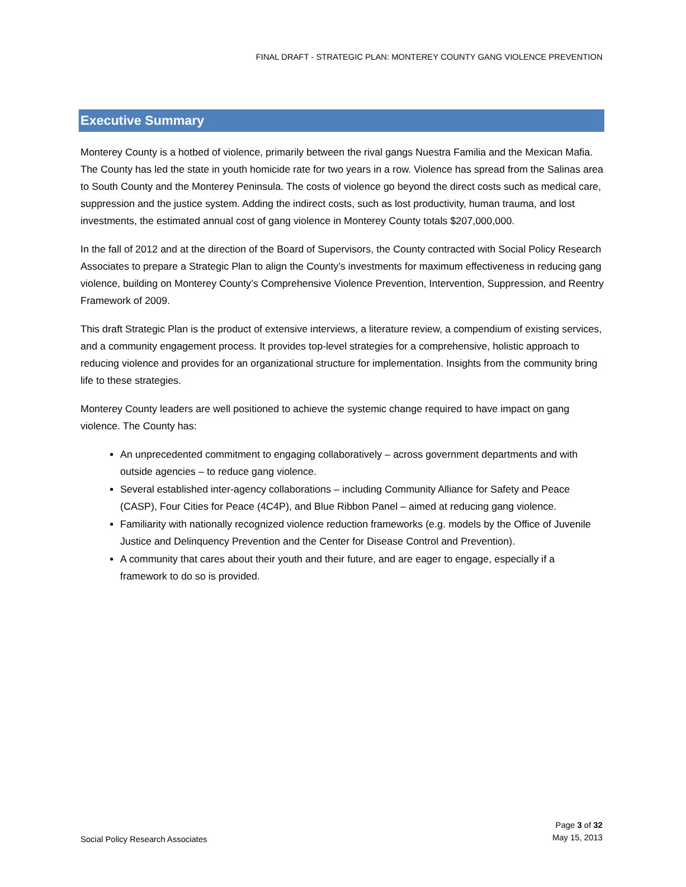FINAL DRAFT - STRATEGIC PLAN: MONTEREY COUNTY GANG VIOLENCE PREVENTION
Executive Summary
Monterey County is a hotbed of violence, primarily between the rival gangs Nuestra Familia and the Mexican Mafia. The County has led the state in youth homicide rate for two years in a row. Violence has spread from the Salinas area to South County and the Monterey Peninsula. The costs of violence go beyond the direct costs such as medical care, suppression and the justice system. Adding the indirect costs, such as lost productivity, human trauma, and lost investments, the estimated annual cost of gang violence in Monterey County totals $207,000,000.
In the fall of 2012 and at the direction of the Board of Supervisors, the County contracted with Social Policy Research Associates to prepare a Strategic Plan to align the County’s investments for maximum effectiveness in reducing gang violence, building on Monterey County’s Comprehensive Violence Prevention, Intervention, Suppression, and Reentry Framework of 2009.
This draft Strategic Plan is the product of extensive interviews, a literature review, a compendium of existing services, and a community engagement process. It provides top-level strategies for a comprehensive, holistic approach to reducing violence and provides for an organizational structure for implementation. Insights from the community bring life to these strategies.
Monterey County leaders are well positioned to achieve the systemic change required to have impact on gang violence. The County has:
An unprecedented commitment to engaging collaboratively – across government departments and with outside agencies – to reduce gang violence.
Several established inter-agency collaborations – including Community Alliance for Safety and Peace (CASP), Four Cities for Peace (4C4P), and Blue Ribbon Panel – aimed at reducing gang violence.
Familiarity with nationally recognized violence reduction frameworks (e.g. models by the Office of Juvenile Justice and Delinquency Prevention and the Center for Disease Control and Prevention).
A community that cares about their youth and their future, and are eager to engage, especially if a framework to do so is provided.
Social Policy Research Associates
Page 3 of 32
May 15, 2013